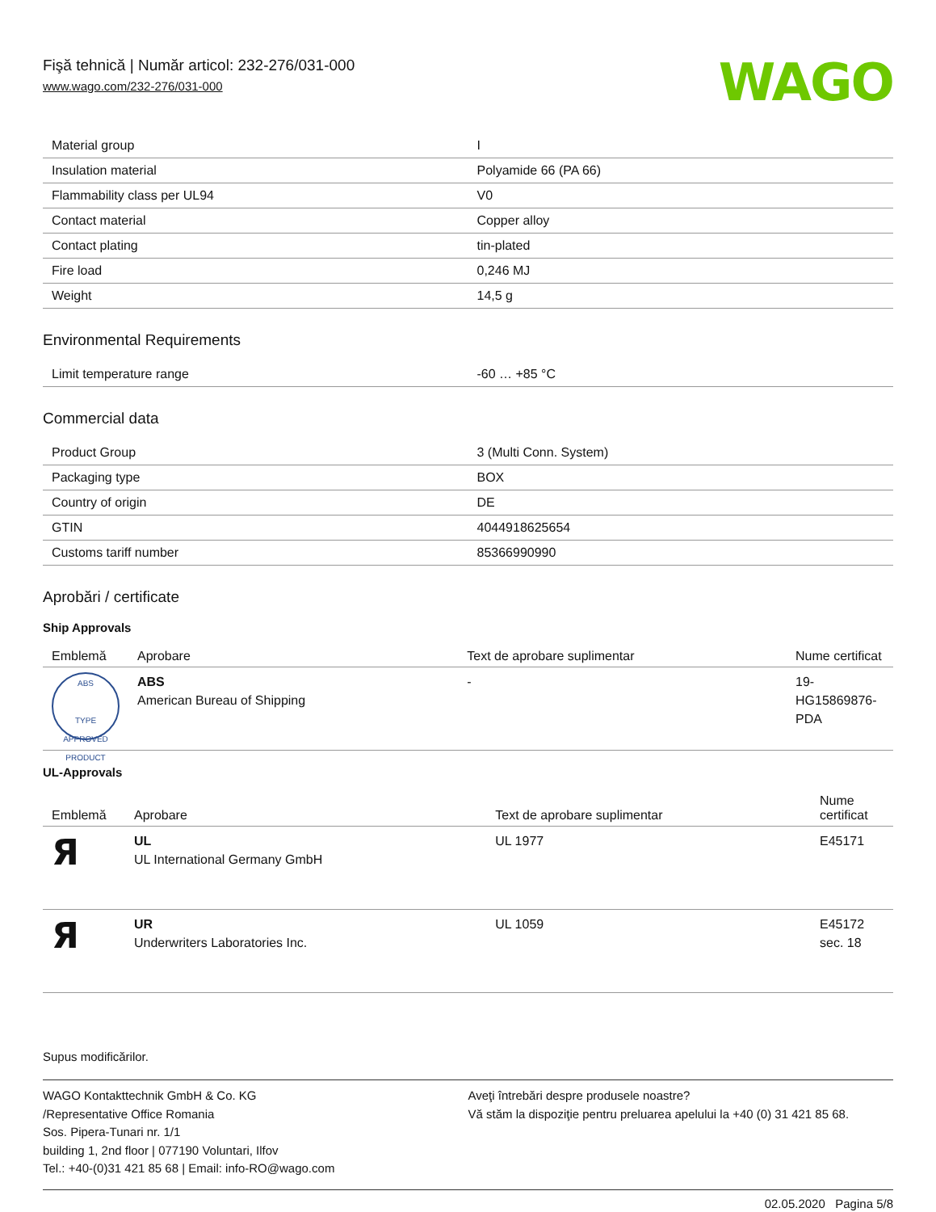Fişă tehnică | Număr articol: 232-276/031-000
www.wago.com/232-276/031-000
WAGO
| Material group | I |
| Insulation material | Polyamide 66 (PA 66) |
| Flammability class per UL94 | V0 |
| Contact material | Copper alloy |
| Contact plating | tin-plated |
| Fire load | 0,246 MJ |
| Weight | 14,5 g |
Environmental Requirements
| Limit temperature range | -60 … +85 °C |
Commercial data
| Product Group | 3 (Multi Conn. System) |
| Packaging type | BOX |
| Country of origin | DE |
| GTIN | 4044918625654 |
| Customs tariff number | 85366990990 |
Aprobări / certificate
Ship Approvals
| Emblemă | Aprobare | Text de aprobare suplimentar | Nume certificat |
| --- | --- | --- | --- |
| ABS TYPE APPROVED PRODUCT | ABS American Bureau of Shipping | - | 19- HG15869876- PDA |
UL-Approvals
| Emblemă | Aprobare | Text de aprobare suplimentar | Nume certificat |
| --- | --- | --- | --- |
| Я | UL UL International Germany GmbH | UL 1977 | E45171 |
| Я | UR Underwriters Laboratories Inc. | UL 1059 | E45172 sec. 18 |
Supus modificărilor.
WAGO Kontakttechnik GmbH & Co. KG
/Representative Office Romania
Sos. Pipera-Tunari nr. 1/1
building 1, 2nd floor | 077190 Voluntari, Ilfov
Tel.: +40-(0)31 421 85 68 | Email: info-RO@wago.com
Aveţi întrebări despre produsele noastre?
Vă stăm la dispoziţie pentru preluarea apelului la +40 (0) 31 421 85 68.
02.05.2020 Pagina 5/8